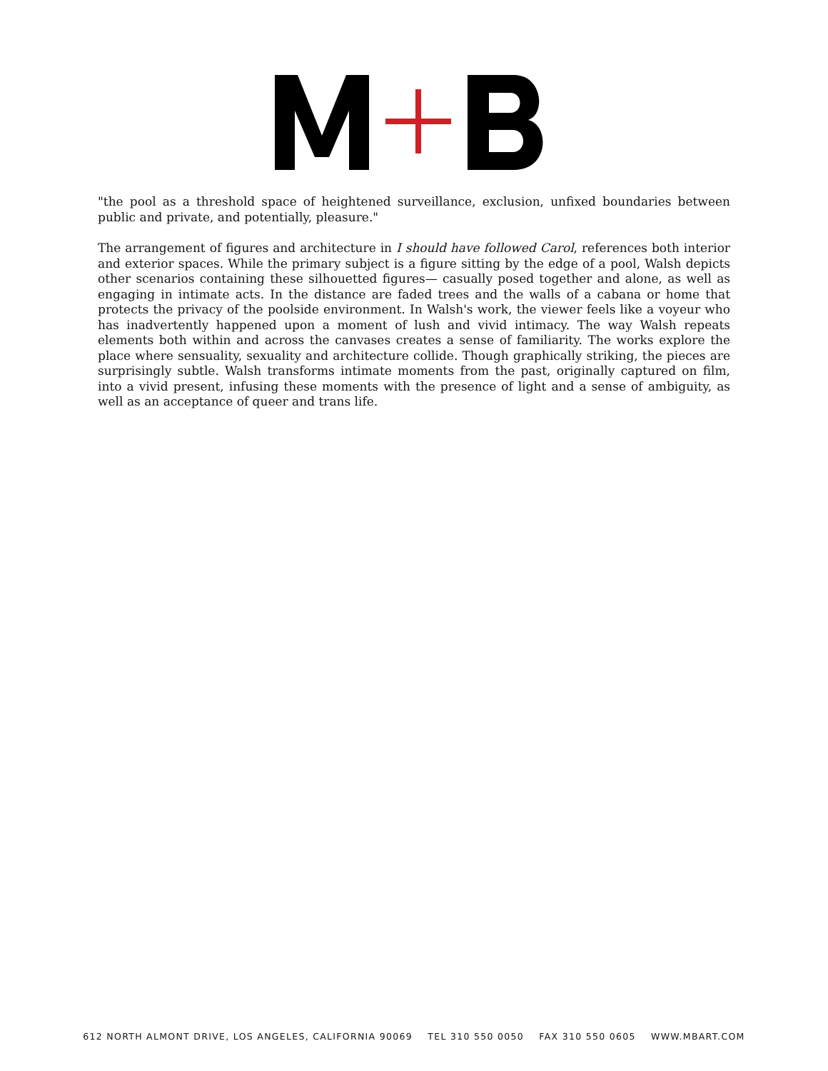"the pool as a threshold space of heightened surveillance, exclusion, unfixed boundaries between public and private, and potentially, pleasure."
The arrangement of figures and architecture in I should have followed Carol, references both interior and exterior spaces. While the primary subject is a figure sitting by the edge of a pool, Walsh depicts other scenarios containing these silhouetted figures— casually posed together and alone, as well as engaging in intimate acts. In the distance are faded trees and the walls of a cabana or home that protects the privacy of the poolside environment. In Walsh's work, the viewer feels like a voyeur who has inadvertently happened upon a moment of lush and vivid intimacy. The way Walsh repeats elements both within and across the canvases creates a sense of familiarity. The works explore the place where sensuality, sexuality and architecture collide. Though graphically striking, the pieces are surprisingly subtle. Walsh transforms intimate moments from the past, originally captured on film, into a vivid present, infusing these moments with the presence of light and a sense of ambiguity, as well as an acceptance of queer and trans life.
612 NORTH ALMONT DRIVE, LOS ANGELES, CALIFORNIA 90069 TEL 310 550 0050 FAX 310 550 0605 WWW.MBART.COM